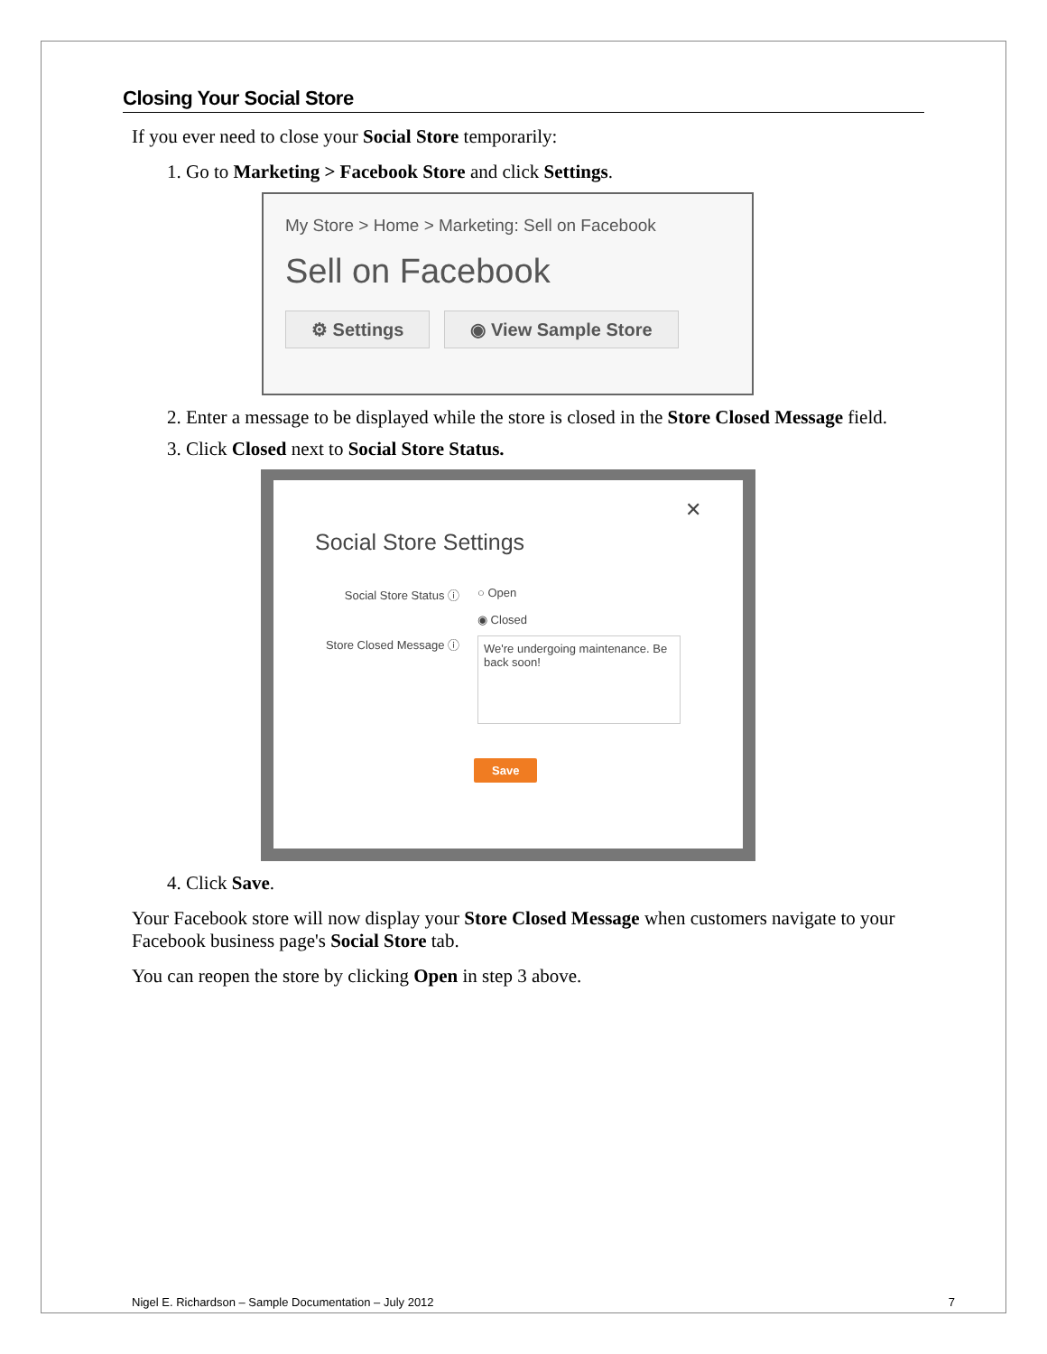Closing Your Social Store
If you ever need to close your Social Store temporarily:
1. Go to Marketing > Facebook Store and click Settings.
My Store > Home > Marketing: Sell on Facebook
Sell on Facebook
⚙ Settings ◉ View Sample Store
2. Enter a message to be displayed while the store is closed in the Store Closed Message field.
3. Click Closed next to Social Store Status.
✕
Social Store Settings
Social Store Status ⓘ
○ Open
◉ Closed
Store Closed Message ⓘ
We're undergoing maintenance. Be back soon!
Save
4. Click Save.
Your Facebook store will now display your Store Closed Message when customers navigate to your Facebook business page's Social Store tab.
You can reopen the store by clicking Open in step 3 above.
Nigel E. Richardson – Sample Documentation – July 2012 7